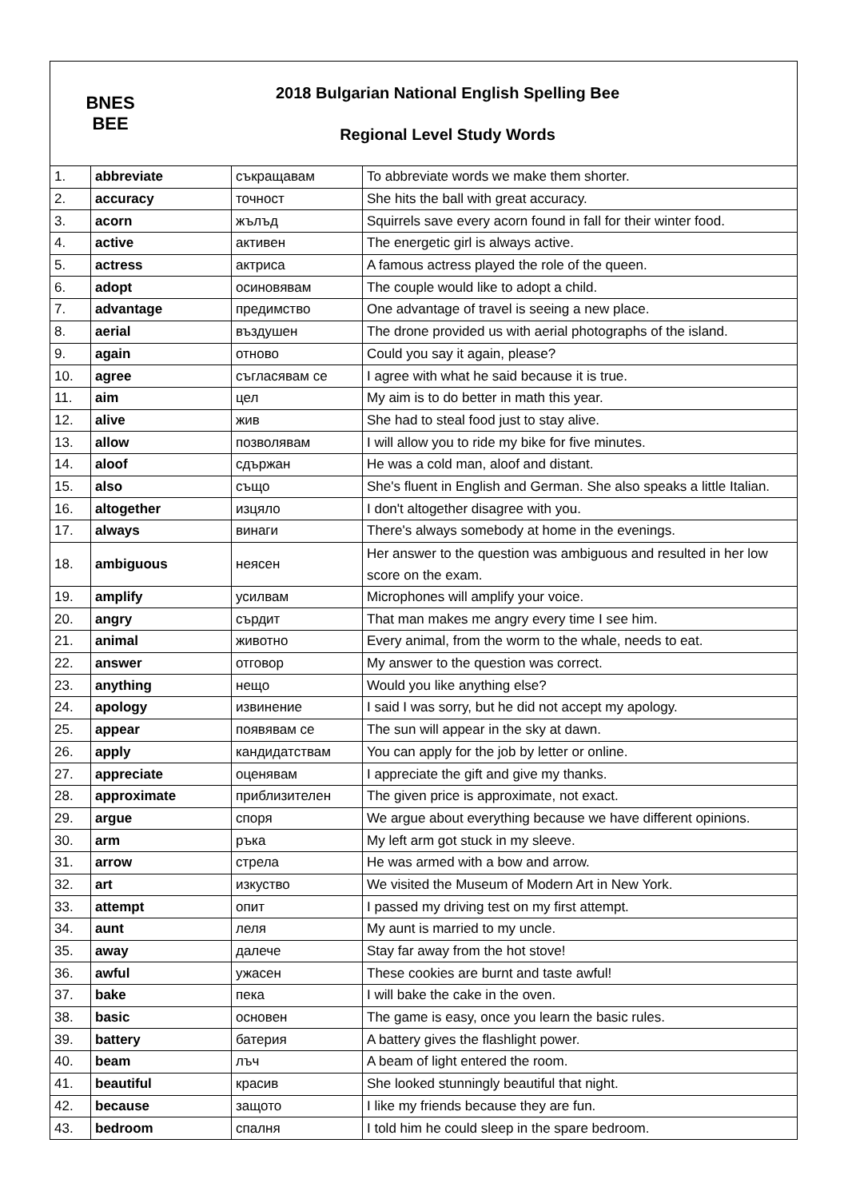BNES
BEE
2018 Bulgarian National English Spelling Bee
Regional Level Study Words
| 1. | abbreviate | съкращавам | To abbreviate words we make them shorter. |
| 2. | accuracy | точност | She hits the ball with great accuracy. |
| 3. | acorn | жълъд | Squirrels save every acorn found in fall for their winter food. |
| 4. | active | активен | The energetic girl is always active. |
| 5. | actress | актриса | A famous actress played the role of the queen. |
| 6. | adopt | осиновявам | The couple would like to adopt a child. |
| 7. | advantage | предимство | One advantage of travel is seeing a new place. |
| 8. | aerial | въздушен | The drone provided us with aerial photographs of the island. |
| 9. | again | отново | Could you say it again, please? |
| 10. | agree | съгласявам се | I agree with what he said because it is true. |
| 11. | aim | цел | My aim is to do better in math this year. |
| 12. | alive | жив | She had to steal food just to stay alive. |
| 13. | allow | позволявам | I will allow you to ride my bike for five minutes. |
| 14. | aloof | сдържан | He was a cold man, aloof and distant. |
| 15. | also | също | She's fluent in English and German. She also speaks a little Italian. |
| 16. | altogether | изцяло | I don't altogether disagree with you. |
| 17. | always | винаги | There's always somebody at home in the evenings. |
| 18. | ambiguous | неясен | Her answer to the question was ambiguous and resulted in her low score on the exam. |
| 19. | amplify | усилвам | Microphones will amplify your voice. |
| 20. | angry | сърдит | That man makes me angry every time I see him. |
| 21. | animal | животно | Every animal, from the worm to the whale, needs to eat. |
| 22. | answer | отговор | My answer to the question was correct. |
| 23. | anything | нещо | Would you like anything else? |
| 24. | apology | извинение | I said I was sorry, but he did not accept my apology. |
| 25. | appear | появявам се | The sun will appear in the sky at dawn. |
| 26. | apply | кандидатствам | You can apply for the job by letter or online. |
| 27. | appreciate | оценявам | I appreciate the gift and give my thanks. |
| 28. | approximate | приблизителен | The given price is approximate, not exact. |
| 29. | argue | споря | We argue about everything because we have different opinions. |
| 30. | arm | ръка | My left arm got stuck in my sleeve. |
| 31. | arrow | стрела | He was armed with a bow and arrow. |
| 32. | art | изкуство | We visited the Museum of Modern Art in New York. |
| 33. | attempt | опит | I passed my driving test on my first attempt. |
| 34. | aunt | леля | My aunt is married to my uncle. |
| 35. | away | далече | Stay far away from the hot stove! |
| 36. | awful | ужасен | These cookies are burnt and taste awful! |
| 37. | bake | пека | I will bake the cake in the oven. |
| 38. | basic | основен | The game is easy, once you learn the basic rules. |
| 39. | battery | батерия | A battery gives the flashlight power. |
| 40. | beam | лъч | A beam of light entered the room. |
| 41. | beautiful | красив | She looked stunningly beautiful that night. |
| 42. | because | защото | I like my friends because they are fun. |
| 43. | bedroom | спалня | I told him he could sleep in the spare bedroom. |